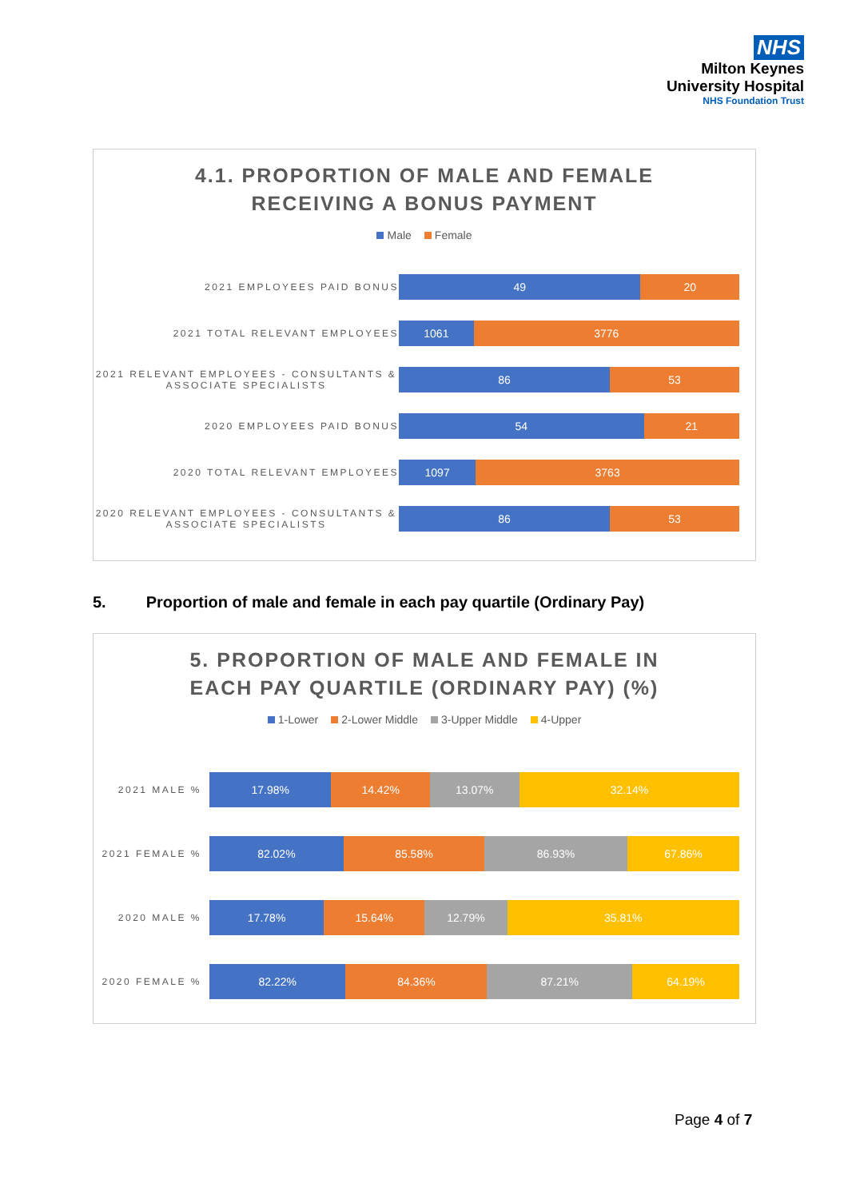NHS
Milton Keynes
University Hospital
NHS Foundation Trust
4.1. PROPORTION OF MALE AND FEMALE
RECEIVING A BONUS PAYMENT
Male Female
2021 EMPLOYEES PAID BONUS
49 20
2021 TOTAL RELEVANT EMPLOYEES
1061 3776
2021 RELEVANT EMPLOYEES - CONSULTANTS & ASSOCIATE SPECIALISTS
86 53
2020 EMPLOYEES PAID BONUS
54 21
2020 TOTAL RELEVANT EMPLOYEES
1097 3763
2020 RELEVANT EMPLOYEES - CONSULTANTS & ASSOCIATE SPECIALISTS
86 53
5. Proportion of male and female in each pay quartile (Ordinary Pay)
5. PROPORTION OF MALE AND FEMALE IN
EACH PAY QUARTILE (ORDINARY PAY) (%)
1-Lower 2-Lower Middle 3-Upper Middle 4-Upper
2021 MALE %
17.98% 14.42% 13.07% 32.14%
2021 FEMALE %
82.02% 85.58% 86.93% 67.86%
2020 MALE %
17.78% 15.64% 12.79% 35.81%
2020 FEMALE %
82.22% 84.36% 87.21% 64.19%
Page 4 of 7